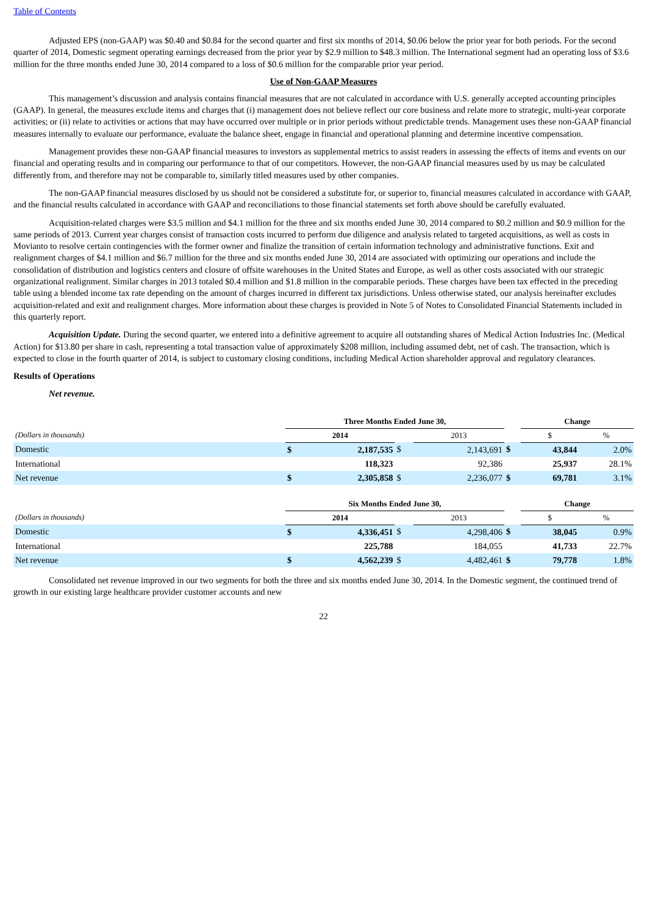Table of Contents
Adjusted EPS (non-GAAP) was $0.40 and $0.84 for the second quarter and first six months of 2014, $0.06 below the prior year for both periods. For the second quarter of 2014, Domestic segment operating earnings decreased from the prior year by $2.9 million to $48.3 million. The International segment had an operating loss of $3.6 million for the three months ended June 30, 2014 compared to a loss of $0.6 million for the comparable prior year period.
Use of Non-GAAP Measures
This management’s discussion and analysis contains financial measures that are not calculated in accordance with U.S. generally accepted accounting principles (GAAP). In general, the measures exclude items and charges that (i) management does not believe reflect our core business and relate more to strategic, multi-year corporate activities; or (ii) relate to activities or actions that may have occurred over multiple or in prior periods without predictable trends. Management uses these non-GAAP financial measures internally to evaluate our performance, evaluate the balance sheet, engage in financial and operational planning and determine incentive compensation.
Management provides these non-GAAP financial measures to investors as supplemental metrics to assist readers in assessing the effects of items and events on our financial and operating results and in comparing our performance to that of our competitors. However, the non-GAAP financial measures used by us may be calculated differently from, and therefore may not be comparable to, similarly titled measures used by other companies.
The non-GAAP financial measures disclosed by us should not be considered a substitute for, or superior to, financial measures calculated in accordance with GAAP, and the financial results calculated in accordance with GAAP and reconciliations to those financial statements set forth above should be carefully evaluated.
Acquisition-related charges were $3.5 million and $4.1 million for the three and six months ended June 30, 2014 compared to $0.2 million and $0.9 million for the same periods of 2013. Current year charges consist of transaction costs incurred to perform due diligence and analysis related to targeted acquisitions, as well as costs in Movianto to resolve certain contingencies with the former owner and finalize the transition of certain information technology and administrative functions. Exit and realignment charges of $4.1 million and $6.7 million for the three and six months ended June 30, 2014 are associated with optimizing our operations and include the consolidation of distribution and logistics centers and closure of offsite warehouses in the United States and Europe, as well as other costs associated with our strategic organizational realignment. Similar charges in 2013 totaled $0.4 million and $1.8 million in the comparable periods. These charges have been tax effected in the preceding table using a blended income tax rate depending on the amount of charges incurred in different tax jurisdictions. Unless otherwise stated, our analysis hereinafter excludes acquisition-related and exit and realignment charges. More information about these charges is provided in Note 5 of Notes to Consolidated Financial Statements included in this quarterly report.
Acquisition Update. During the second quarter, we entered into a definitive agreement to acquire all outstanding shares of Medical Action Industries Inc. (Medical Action) for $13.80 per share in cash, representing a total transaction value of approximately $208 million, including assumed debt, net of cash. The transaction, which is expected to close in the fourth quarter of 2014, is subject to customary closing conditions, including Medical Action shareholder approval and regulatory clearances.
Results of Operations
Net revenue.
| | Three Months Ended June 30, | | | | | Change | |
| --- | --- | --- | --- | --- | --- | --- | --- |
| (Dollars in thousands) | 2014 | | | 2013 | | $ | % |
| Domestic | $ | 2,187,535 | $ | 2,143,691 | $ | 43,844 | 2.0% |
| International | | 118,323 | | 92,386 | | 25,937 | 28.1% |
| Net revenue | $ | 2,305,858 | $ | 2,236,077 | $ | 69,781 | 3.1% |
| | Six Months Ended June 30, | | | | | Change | |
| (Dollars in thousands) | 2014 | | | 2013 | | $ | % |
| Domestic | $ | 4,336,451 | $ | 4,298,406 | $ | 38,045 | 0.9% |
| International | | 225,788 | | 184,055 | | 41,733 | 22.7% |
| Net revenue | $ | 4,562,239 | $ | 4,482,461 | $ | 79,778 | 1.8% |
Consolidated net revenue improved in our two segments for both the three and six months ended June 30, 2014. In the Domestic segment, the continued trend of growth in our existing large healthcare provider customer accounts and new
22